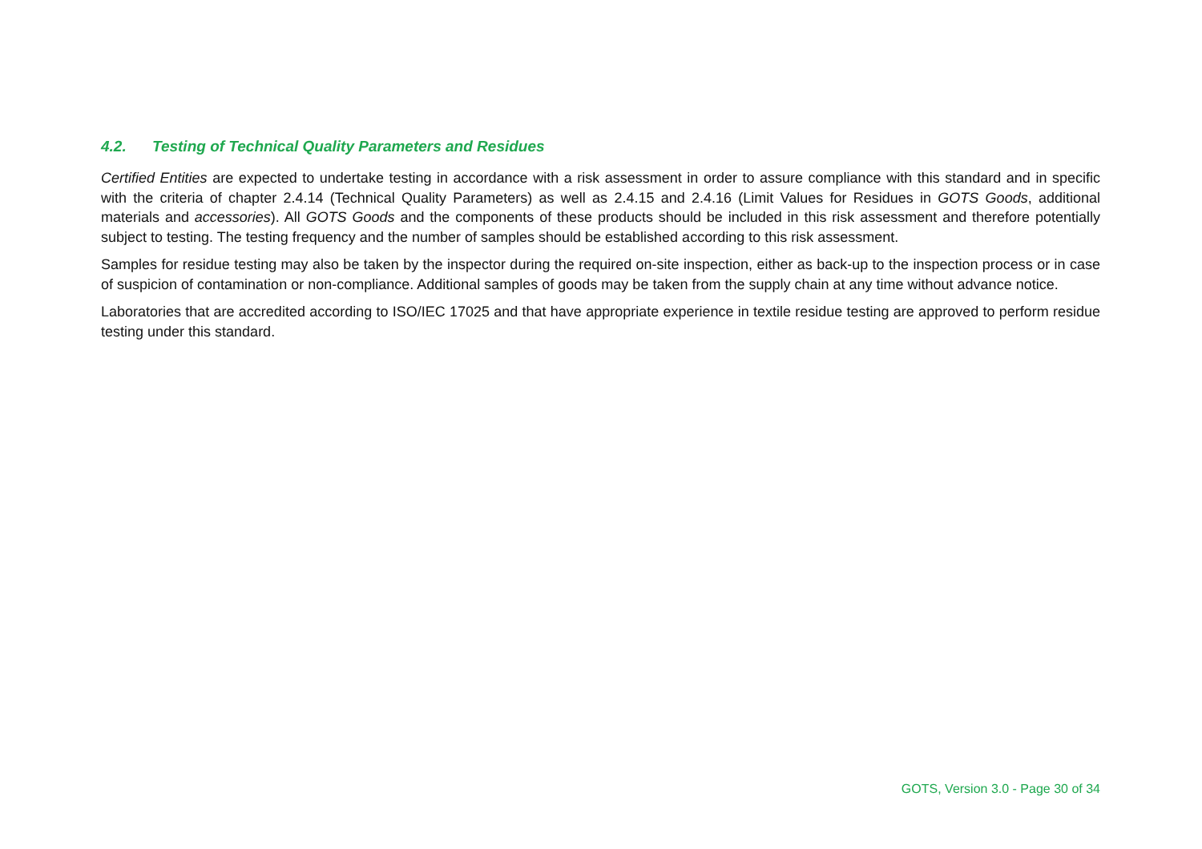4.2. Testing of Technical Quality Parameters and Residues
Certified Entities are expected to undertake testing in accordance with a risk assessment in order to assure compliance with this standard and in specific with the criteria of chapter 2.4.14 (Technical Quality Parameters) as well as 2.4.15 and 2.4.16 (Limit Values for Residues in GOTS Goods, additional materials and accessories). All GOTS Goods and the components of these products should be included in this risk assessment and therefore potentially subject to testing. The testing frequency and the number of samples should be established according to this risk assessment.
Samples for residue testing may also be taken by the inspector during the required on-site inspection, either as back-up to the inspection process or in case of suspicion of contamination or non-compliance. Additional samples of goods may be taken from the supply chain at any time without advance notice.
Laboratories that are accredited according to ISO/IEC 17025 and that have appropriate experience in textile residue testing are approved to perform residue testing under this standard.
GOTS, Version 3.0 - Page 30 of 34